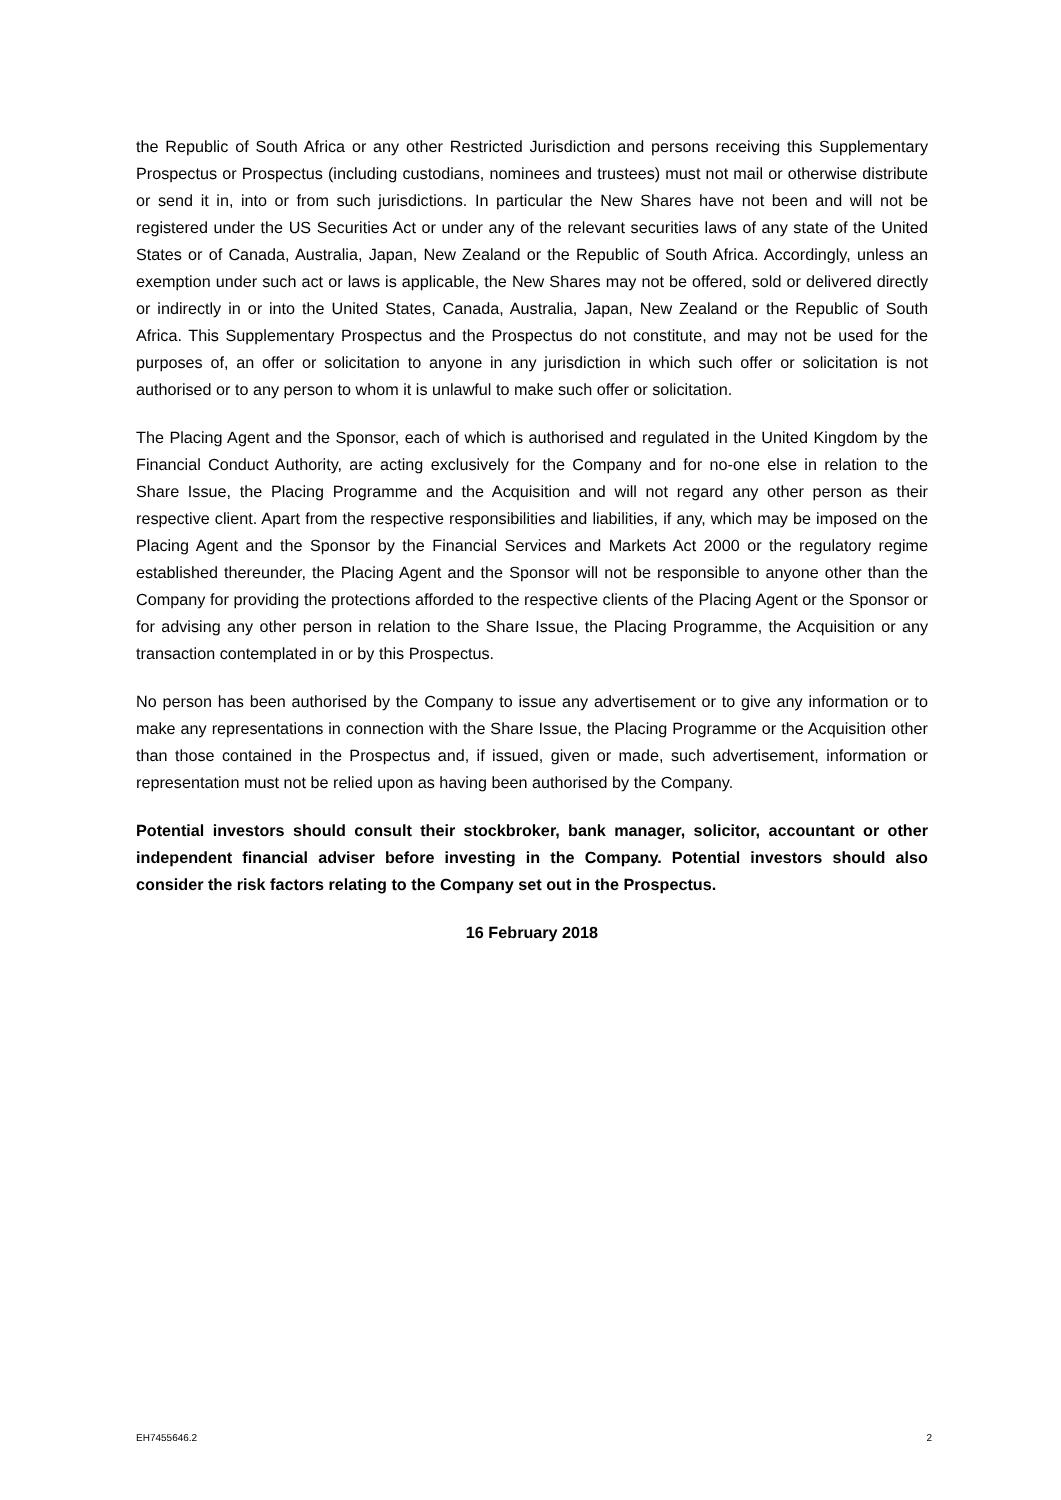the Republic of South Africa or any other Restricted Jurisdiction and persons receiving this Supplementary Prospectus or Prospectus (including custodians, nominees and trustees) must not mail or otherwise distribute or send it in, into or from such jurisdictions. In particular the New Shares have not been and will not be registered under the US Securities Act or under any of the relevant securities laws of any state of the United States or of Canada, Australia, Japan, New Zealand or the Republic of South Africa. Accordingly, unless an exemption under such act or laws is applicable, the New Shares may not be offered, sold or delivered directly or indirectly in or into the United States, Canada, Australia, Japan, New Zealand or the Republic of South Africa. This Supplementary Prospectus and the Prospectus do not constitute, and may not be used for the purposes of, an offer or solicitation to anyone in any jurisdiction in which such offer or solicitation is not authorised or to any person to whom it is unlawful to make such offer or solicitation.
The Placing Agent and the Sponsor, each of which is authorised and regulated in the United Kingdom by the Financial Conduct Authority, are acting exclusively for the Company and for no-one else in relation to the Share Issue, the Placing Programme and the Acquisition and will not regard any other person as their respective client. Apart from the respective responsibilities and liabilities, if any, which may be imposed on the Placing Agent and the Sponsor by the Financial Services and Markets Act 2000 or the regulatory regime established thereunder, the Placing Agent and the Sponsor will not be responsible to anyone other than the Company for providing the protections afforded to the respective clients of the Placing Agent or the Sponsor or for advising any other person in relation to the Share Issue, the Placing Programme, the Acquisition or any transaction contemplated in or by this Prospectus.
No person has been authorised by the Company to issue any advertisement or to give any information or to make any representations in connection with the Share Issue, the Placing Programme or the Acquisition other than those contained in the Prospectus and, if issued, given or made, such advertisement, information or representation must not be relied upon as having been authorised by the Company.
Potential investors should consult their stockbroker, bank manager, solicitor, accountant or other independent financial adviser before investing in the Company. Potential investors should also consider the risk factors relating to the Company set out in the Prospectus.
16 February 2018
EH7455646.2 2